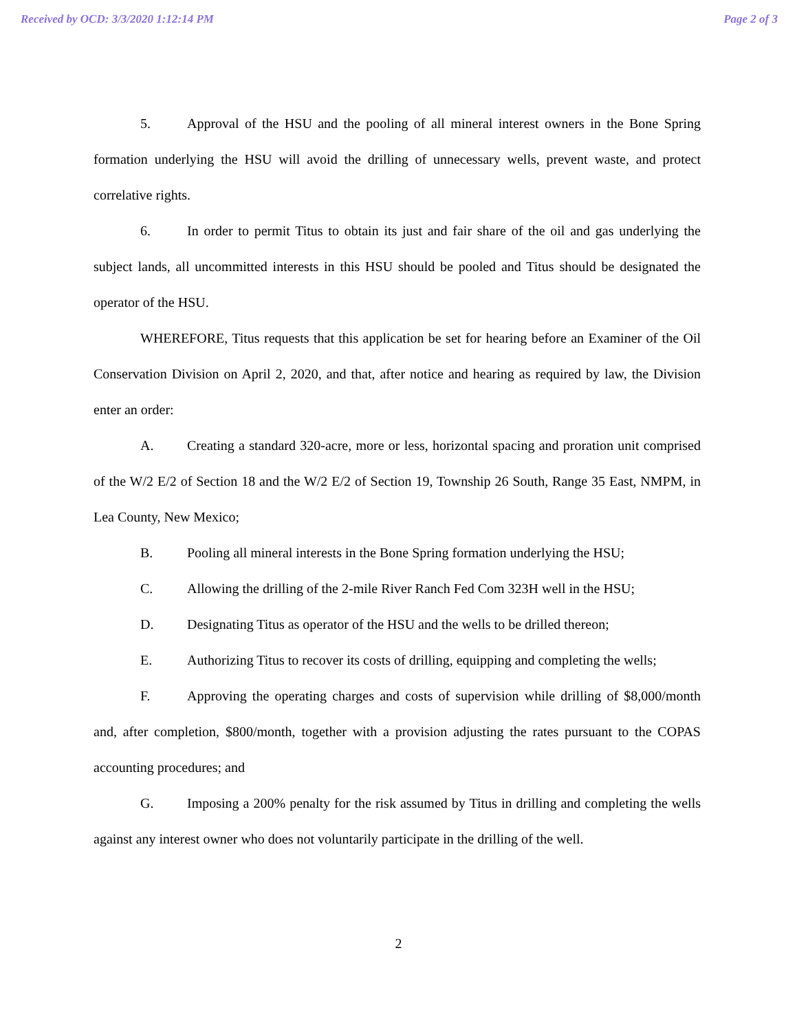Received by OCD: 3/3/2020 1:12:14 PM Page 2 of 3
5. Approval of the HSU and the pooling of all mineral interest owners in the Bone Spring formation underlying the HSU will avoid the drilling of unnecessary wells, prevent waste, and protect correlative rights.
6. In order to permit Titus to obtain its just and fair share of the oil and gas underlying the subject lands, all uncommitted interests in this HSU should be pooled and Titus should be designated the operator of the HSU.
WHEREFORE, Titus requests that this application be set for hearing before an Examiner of the Oil Conservation Division on April 2, 2020, and that, after notice and hearing as required by law, the Division enter an order:
A. Creating a standard 320-acre, more or less, horizontal spacing and proration unit comprised of the W/2 E/2 of Section 18 and the W/2 E/2 of Section 19, Township 26 South, Range 35 East, NMPM, in Lea County, New Mexico;
B. Pooling all mineral interests in the Bone Spring formation underlying the HSU;
C. Allowing the drilling of the 2-mile River Ranch Fed Com 323H well in the HSU;
D. Designating Titus as operator of the HSU and the wells to be drilled thereon;
E. Authorizing Titus to recover its costs of drilling, equipping and completing the wells;
F. Approving the operating charges and costs of supervision while drilling of $8,000/month and, after completion, $800/month, together with a provision adjusting the rates pursuant to the COPAS accounting procedures; and
G. Imposing a 200% penalty for the risk assumed by Titus in drilling and completing the wells against any interest owner who does not voluntarily participate in the drilling of the well.
2